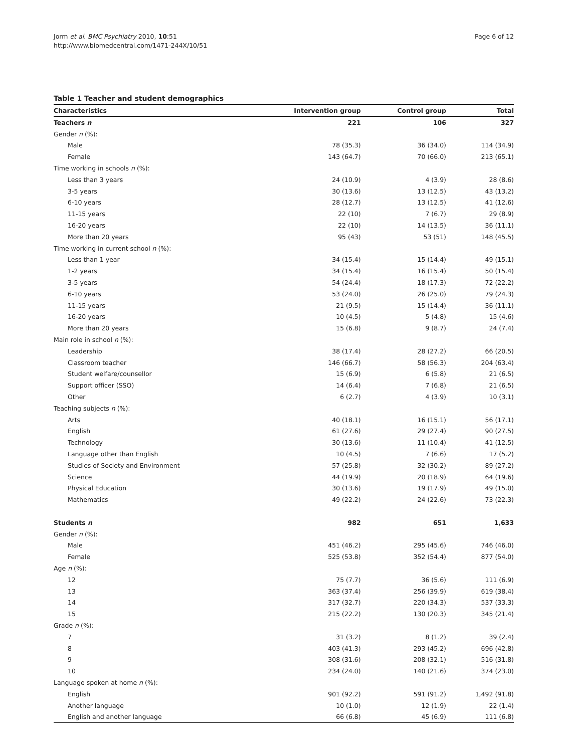Jorm et al. BMC Psychiatry 2010, 10:51
http://www.biomedcentral.com/1471-244X/10/51
Page 6 of 12
Table 1 Teacher and student demographics
| Characteristics | Intervention group | Control group | Total |
| --- | --- | --- | --- |
| Teachers n | 221 | 106 | 327 |
| Gender n (%): | | | |
| Male | 78 (35.3) | 36 (34.0) | 114 (34.9) |
| Female | 143 (64.7) | 70 (66.0) | 213 (65.1) |
| Time working in schools n (%): | | | |
| Less than 3 years | 24 (10.9) | 4 (3.9) | 28 (8.6) |
| 3-5 years | 30 (13.6) | 13 (12.5) | 43 (13.2) |
| 6-10 years | 28 (12.7) | 13 (12.5) | 41 (12.6) |
| 11-15 years | 22 (10) | 7 (6.7) | 29 (8.9) |
| 16-20 years | 22 (10) | 14 (13.5) | 36 (11.1) |
| More than 20 years | 95 (43) | 53 (51) | 148 (45.5) |
| Time working in current school n (%): | | | |
| Less than 1 year | 34 (15.4) | 15 (14.4) | 49 (15.1) |
| 1-2 years | 34 (15.4) | 16 (15.4) | 50 (15.4) |
| 3-5 years | 54 (24.4) | 18 (17.3) | 72 (22.2) |
| 6-10 years | 53 (24.0) | 26 (25.0) | 79 (24.3) |
| 11-15 years | 21 (9.5) | 15 (14.4) | 36 (11.1) |
| 16-20 years | 10 (4.5) | 5 (4.8) | 15 (4.6) |
| More than 20 years | 15 (6.8) | 9 (8.7) | 24 (7.4) |
| Main role in school n (%): | | | |
| Leadership | 38 (17.4) | 28 (27.2) | 66 (20.5) |
| Classroom teacher | 146 (66.7) | 58 (56.3) | 204 (63.4) |
| Student welfare/counsellor | 15 (6.9) | 6 (5.8) | 21 (6.5) |
| Support officer (SSO) | 14 (6.4) | 7 (6.8) | 21 (6.5) |
| Other | 6 (2.7) | 4 (3.9) | 10 (3.1) |
| Teaching subjects n (%): | | | |
| Arts | 40 (18.1) | 16 (15.1) | 56 (17.1) |
| English | 61 (27.6) | 29 (27.4) | 90 (27.5) |
| Technology | 30 (13.6) | 11 (10.4) | 41 (12.5) |
| Language other than English | 10 (4.5) | 7 (6.6) | 17 (5.2) |
| Studies of Society and Environment | 57 (25.8) | 32 (30.2) | 89 (27.2) |
| Science | 44 (19.9) | 20 (18.9) | 64 (19.6) |
| Physical Education | 30 (13.6) | 19 (17.9) | 49 (15.0) |
| Mathematics | 49 (22.2) | 24 (22.6) | 73 (22.3) |
| Students n | 982 | 651 | 1,633 |
| Gender n (%): | | | |
| Male | 451 (46.2) | 295 (45.6) | 746 (46.0) |
| Female | 525 (53.8) | 352 (54.4) | 877 (54.0) |
| Age n (%): | | | |
| 12 | 75 (7.7) | 36 (5.6) | 111 (6.9) |
| 13 | 363 (37.4) | 256 (39.9) | 619 (38.4) |
| 14 | 317 (32.7) | 220 (34.3) | 537 (33.3) |
| 15 | 215 (22.2) | 130 (20.3) | 345 (21.4) |
| Grade n (%): | | | |
| 7 | 31 (3.2) | 8 (1.2) | 39 (2.4) |
| 8 | 403 (41.3) | 293 (45.2) | 696 (42.8) |
| 9 | 308 (31.6) | 208 (32.1) | 516 (31.8) |
| 10 | 234 (24.0) | 140 (21.6) | 374 (23.0) |
| Language spoken at home n (%): | | | |
| English | 901 (92.2) | 591 (91.2) | 1,492 (91.8) |
| Another language | 10 (1.0) | 12 (1.9) | 22 (1.4) |
| English and another language | 66 (6.8) | 45 (6.9) | 111 (6.8) |